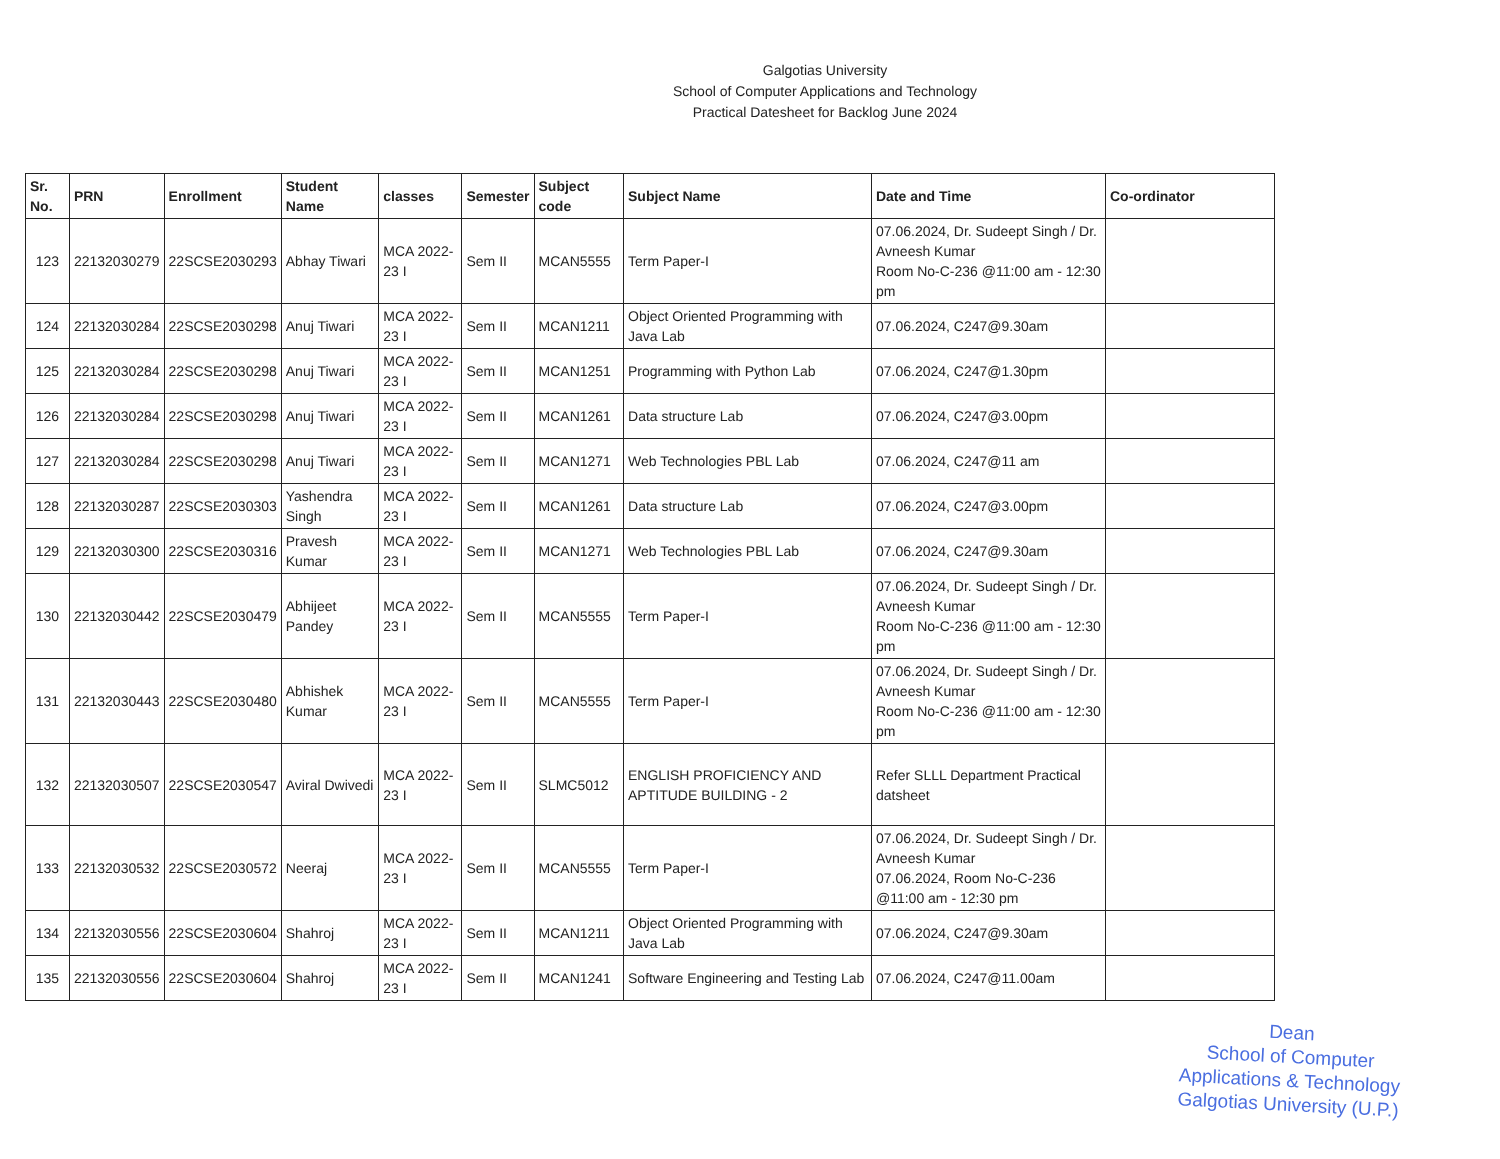Galgotias University
School of Computer Applications and Technology
Practical Datesheet for Backlog June 2024
| Sr. No. | PRN | Enrollment | Student Name | classes | Semester | Subject code | Subject Name | Date and Time | Co-ordinator |
| --- | --- | --- | --- | --- | --- | --- | --- | --- | --- |
| 123 | 22132030279 | 22SCSE2030293 | Abhay Tiwari | MCA 2022-23 I | Sem II | MCAN5555 | Term Paper-I | 07.06.2024, Dr. Sudeept Singh / Dr. Avneesh Kumar Room No-C-236 @11:00 am - 12:30 pm | |
| 124 | 22132030284 | 22SCSE2030298 | Anuj Tiwari | MCA 2022-23 I | Sem II | MCAN1211 | Object Oriented Programming with Java Lab | 07.06.2024, C247@9.30am | |
| 125 | 22132030284 | 22SCSE2030298 | Anuj Tiwari | MCA 2022-23 I | Sem II | MCAN1251 | Programming with Python Lab | 07.06.2024, C247@1.30pm | |
| 126 | 22132030284 | 22SCSE2030298 | Anuj Tiwari | MCA 2022-23 I | Sem II | MCAN1261 | Data structure Lab | 07.06.2024, C247@3.00pm | |
| 127 | 22132030284 | 22SCSE2030298 | Anuj Tiwari | MCA 2022-23 I | Sem II | MCAN1271 | Web Technologies PBL Lab | 07.06.2024, C247@11 am | |
| 128 | 22132030287 | 22SCSE2030303 | Yashendra Singh | MCA 2022-23 I | Sem II | MCAN1261 | Data structure Lab | 07.06.2024, C247@3.00pm | |
| 129 | 22132030300 | 22SCSE2030316 | Pravesh Kumar | MCA 2022-23 I | Sem II | MCAN1271 | Web Technologies PBL Lab | 07.06.2024, C247@9.30am | |
| 130 | 22132030442 | 22SCSE2030479 | Abhijeet Pandey | MCA 2022-23 I | Sem II | MCAN5555 | Term Paper-I | 07.06.2024, Dr. Sudeept Singh / Dr. Avneesh Kumar Room No-C-236 @11:00 am - 12:30 pm | |
| 131 | 22132030443 | 22SCSE2030480 | Abhishek Kumar | MCA 2022-23 I | Sem II | MCAN5555 | Term Paper-I | 07.06.2024, Dr. Sudeept Singh / Dr. Avneesh Kumar Room No-C-236 @11:00 am - 12:30 pm | |
| 132 | 22132030507 | 22SCSE2030547 | Aviral Dwivedi | MCA 2022-23 I | Sem II | SLMC5012 | ENGLISH PROFICIENCY AND APTITUDE BUILDING - 2 | Refer SLLL Department Practical datsheet | |
| 133 | 22132030532 | 22SCSE2030572 | Neeraj | MCA 2022-23 I | Sem II | MCAN5555 | Term Paper-I | 07.06.2024, Dr. Sudeept Singh / Dr. Avneesh Kumar 07.06.2024, Room No-C-236 @11:00 am - 12:30 pm | |
| 134 | 22132030556 | 22SCSE2030604 | Shahroj | MCA 2022-23 I | Sem II | MCAN1211 | Object Oriented Programming with Java Lab | 07.06.2024, C247@9.30am | |
| 135 | 22132030556 | 22SCSE2030604 | Shahroj | MCA 2022-23 I | Sem II | MCAN1241 | Software Engineering and Testing Lab | 07.06.2024, C247@11.00am | |
Dean
School of Computer
Applications & Technology
Galgotias University (U.P.)